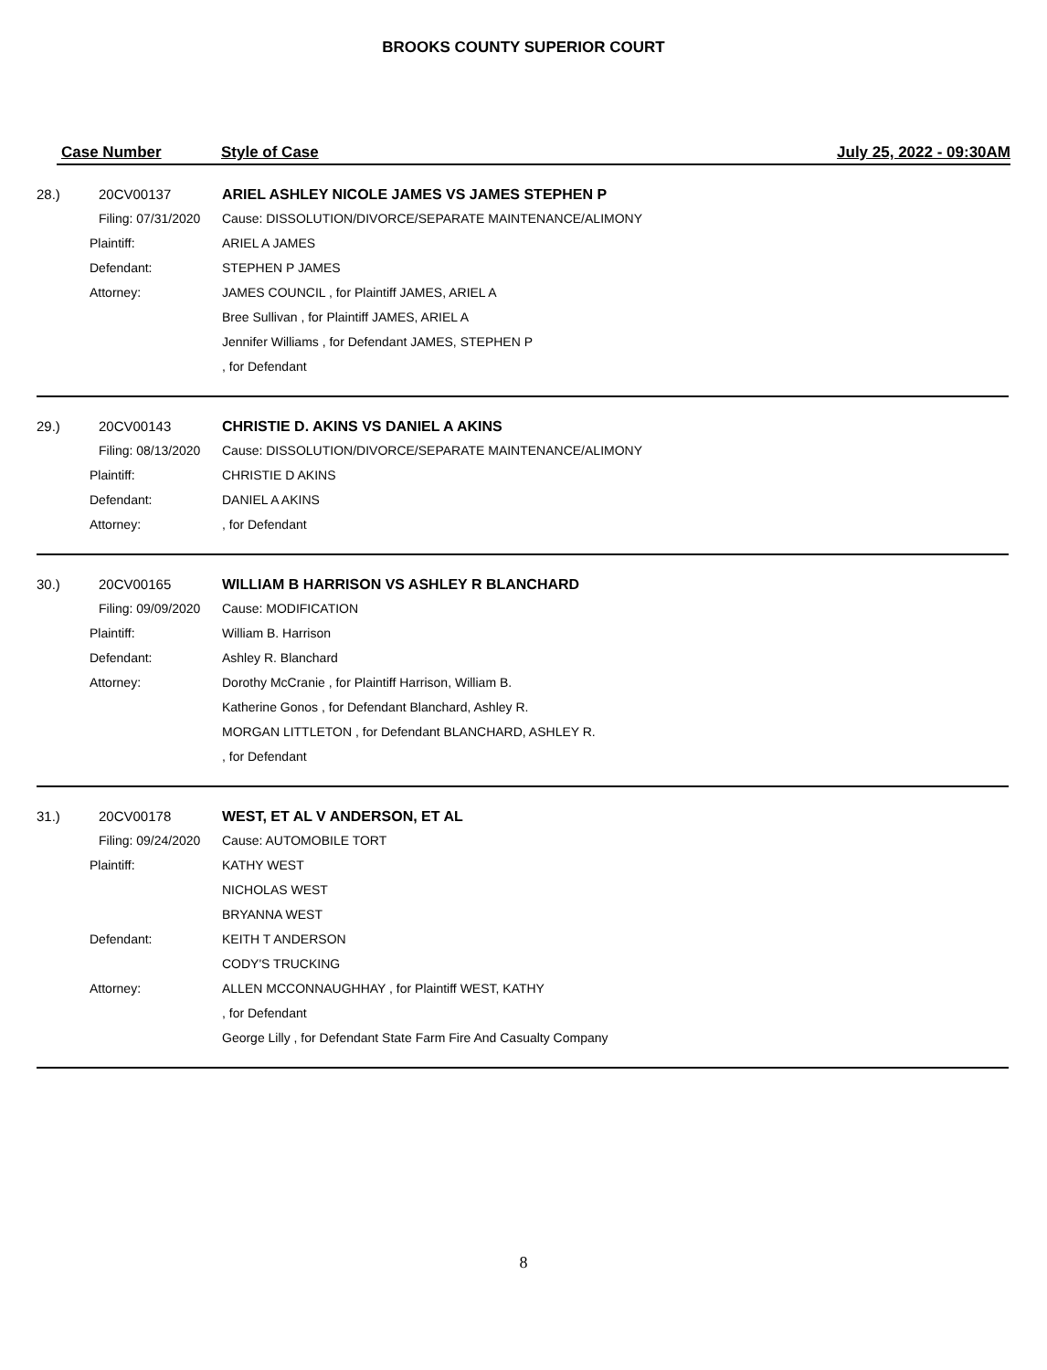BROOKS COUNTY SUPERIOR COURT
Case Number Style of Case July 25, 2022 - 09:30AM
28.) 20CV00137 ARIEL ASHLEY NICOLE JAMES VS JAMES STEPHEN P
Filing: 07/31/2020
Cause: DISSOLUTION/DIVORCE/SEPARATE MAINTENANCE/ALIMONY
Plaintiff: ARIEL A JAMES
Defendant: STEPHEN P JAMES
Attorney: JAMES COUNCIL , for Plaintiff JAMES, ARIEL A
Bree Sullivan , for Plaintiff JAMES, ARIEL A
Jennifer Williams , for Defendant JAMES, STEPHEN P
, for Defendant
29.) 20CV00143 CHRISTIE D. AKINS VS DANIEL A AKINS
Filing: 08/13/2020
Cause: DISSOLUTION/DIVORCE/SEPARATE MAINTENANCE/ALIMONY
Plaintiff: CHRISTIE D AKINS
Defendant: DANIEL A AKINS
Attorney: , for Defendant
30.) 20CV00165 WILLIAM B HARRISON VS ASHLEY R BLANCHARD
Filing: 09/09/2020
Cause: MODIFICATION
Plaintiff: William B. Harrison
Defendant: Ashley R. Blanchard
Attorney: Dorothy McCranie , for Plaintiff Harrison, William B.
Katherine Gonos , for Defendant Blanchard, Ashley R.
MORGAN LITTLETON , for Defendant BLANCHARD, ASHLEY R.
, for Defendant
31.) 20CV00178 WEST, ET AL V ANDERSON, ET AL
Filing: 09/24/2020
Cause: AUTOMOBILE TORT
Plaintiff: KATHY WEST
NICHOLAS WEST
BRYANNA WEST
Defendant: KEITH T ANDERSON
CODY'S TRUCKING
Attorney: ALLEN MCCONNAUGHHAY , for Plaintiff WEST, KATHY
, for Defendant
George Lilly , for Defendant State Farm Fire And Casualty Company
8